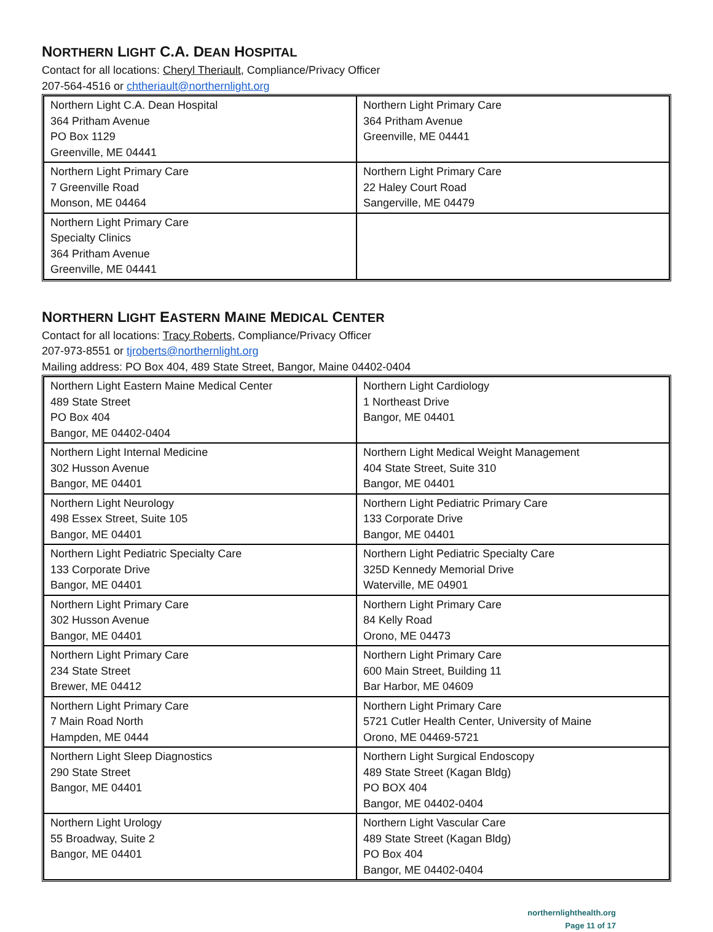NORTHERN LIGHT C.A. DEAN HOSPITAL
Contact for all locations: Cheryl Theriault, Compliance/Privacy Officer
207-564-4516 or chtheriault@northernlight.org
| Northern Light C.A. Dean Hospital 364 Pritham Avenue PO Box 1129 Greenville, ME 04441 | Northern Light Primary Care 364 Pritham Avenue Greenville, ME 04441 |
| Northern Light Primary Care 7 Greenville Road Monson, ME 04464 | Northern Light Primary Care 22 Haley Court Road Sangerville, ME 04479 |
| Northern Light Primary Care Specialty Clinics 364 Pritham Avenue Greenville, ME 04441 | |
NORTHERN LIGHT EASTERN MAINE MEDICAL CENTER
Contact for all locations: Tracy Roberts, Compliance/Privacy Officer
207-973-8551 or tjroberts@northernlight.org
Mailing address: PO Box 404, 489 State Street, Bangor, Maine 04402-0404
| Northern Light Eastern Maine Medical Center 489 State Street PO Box 404 Bangor, ME 04402-0404 | Northern Light Cardiology 1 Northeast Drive Bangor, ME 04401 |
| Northern Light Internal Medicine 302 Husson Avenue Bangor, ME 04401 | Northern Light Medical Weight Management 404 State Street, Suite 310 Bangor, ME 04401 |
| Northern Light Neurology 498 Essex Street, Suite 105 Bangor, ME 04401 | Northern Light Pediatric Primary Care 133 Corporate Drive Bangor, ME 04401 |
| Northern Light Pediatric Specialty Care 133 Corporate Drive Bangor, ME 04401 | Northern Light Pediatric Specialty Care 325D Kennedy Memorial Drive Waterville, ME 04901 |
| Northern Light Primary Care 302 Husson Avenue Bangor, ME 04401 | Northern Light Primary Care 84 Kelly Road Orono, ME 04473 |
| Northern Light Primary Care 234 State Street Brewer, ME 04412 | Northern Light Primary Care 600 Main Street, Building 11 Bar Harbor, ME 04609 |
| Northern Light Primary Care 7 Main Road North Hampden, ME 0444 | Northern Light Primary Care 5721 Cutler Health Center, University of Maine Orono, ME 04469-5721 |
| Northern Light Sleep Diagnostics 290 State Street Bangor, ME 04401 | Northern Light Surgical Endoscopy 489 State Street (Kagan Bldg) PO BOX 404 Bangor, ME 04402-0404 |
| Northern Light Urology 55 Broadway, Suite 2 Bangor, ME 04401 | Northern Light Vascular Care 489 State Street (Kagan Bldg) PO Box 404 Bangor, ME 04402-0404 |
northernlighthealth.org
Page 11 of 17